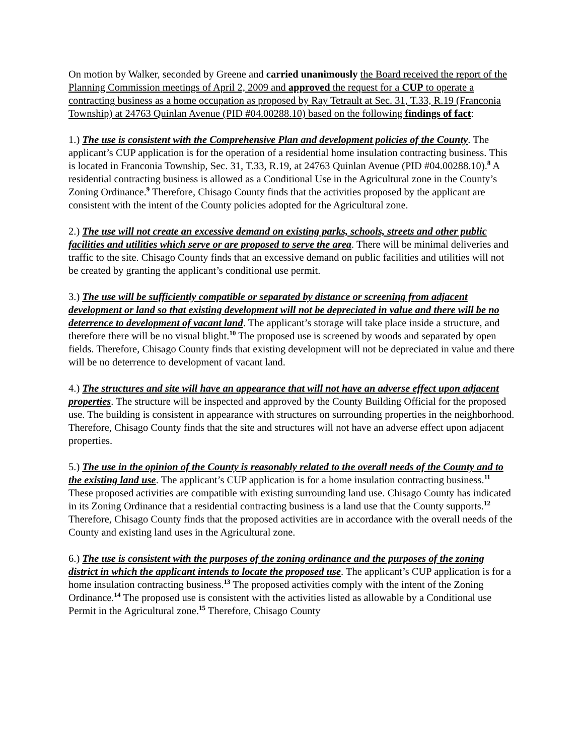On motion by Walker, seconded by Greene and carried unanimously the Board received the report of the Planning Commission meetings of April 2, 2009 and approved the request for a CUP to operate a contracting business as a home occupation as proposed by Ray Tetrault at Sec. 31, T.33, R.19 (Franconia Township) at 24763 Quinlan Avenue (PID #04.00288.10) based on the following findings of fact:
1.) The use is consistent with the Comprehensive Plan and development policies of the County. The applicant’s CUP application is for the operation of a residential home insulation contracting business. This is located in Franconia Township, Sec. 31, T.33, R.19, at 24763 Quinlan Avenue (PID #04.00288.10).<sup>8</sup> A residential contracting business is allowed as a Conditional Use in the Agricultural zone in the County’s Zoning Ordinance.<sup>9</sup> Therefore, Chisago County finds that the activities proposed by the applicant are consistent with the intent of the County policies adopted for the Agricultural zone.
2.) The use will not create an excessive demand on existing parks, schools, streets and other public facilities and utilities which serve or are proposed to serve the area. There will be minimal deliveries and traffic to the site. Chisago County finds that an excessive demand on public facilities and utilities will not be created by granting the applicant’s conditional use permit.
3.) The use will be sufficiently compatible or separated by distance or screening from adjacent development or land so that existing development will not be depreciated in value and there will be no deterrence to development of vacant land. The applicant’s storage will take place inside a structure, and therefore there will be no visual blight.<sup>10</sup> The proposed use is screened by woods and separated by open fields. Therefore, Chisago County finds that existing development will not be depreciated in value and there will be no deterrence to development of vacant land.
4.) The structures and site will have an appearance that will not have an adverse effect upon adjacent properties. The structure will be inspected and approved by the County Building Official for the proposed use. The building is consistent in appearance with structures on surrounding properties in the neighborhood. Therefore, Chisago County finds that the site and structures will not have an adverse effect upon adjacent properties.
5.) The use in the opinion of the County is reasonably related to the overall needs of the County and to the existing land use. The applicant’s CUP application is for a home insulation contracting business.<sup>11</sup> These proposed activities are compatible with existing surrounding land use. Chisago County has indicated in its Zoning Ordinance that a residential contracting business is a land use that the County supports.<sup>12</sup> Therefore, Chisago County finds that the proposed activities are in accordance with the overall needs of the County and existing land uses in the Agricultural zone.
6.) The use is consistent with the purposes of the zoning ordinance and the purposes of the zoning district in which the applicant intends to locate the proposed use. The applicant’s CUP application is for a home insulation contracting business.<sup>13</sup> The proposed activities comply with the intent of the Zoning Ordinance.<sup>14</sup> The proposed use is consistent with the activities listed as allowable by a Conditional use Permit in the Agricultural zone.<sup>15</sup> Therefore, Chisago County